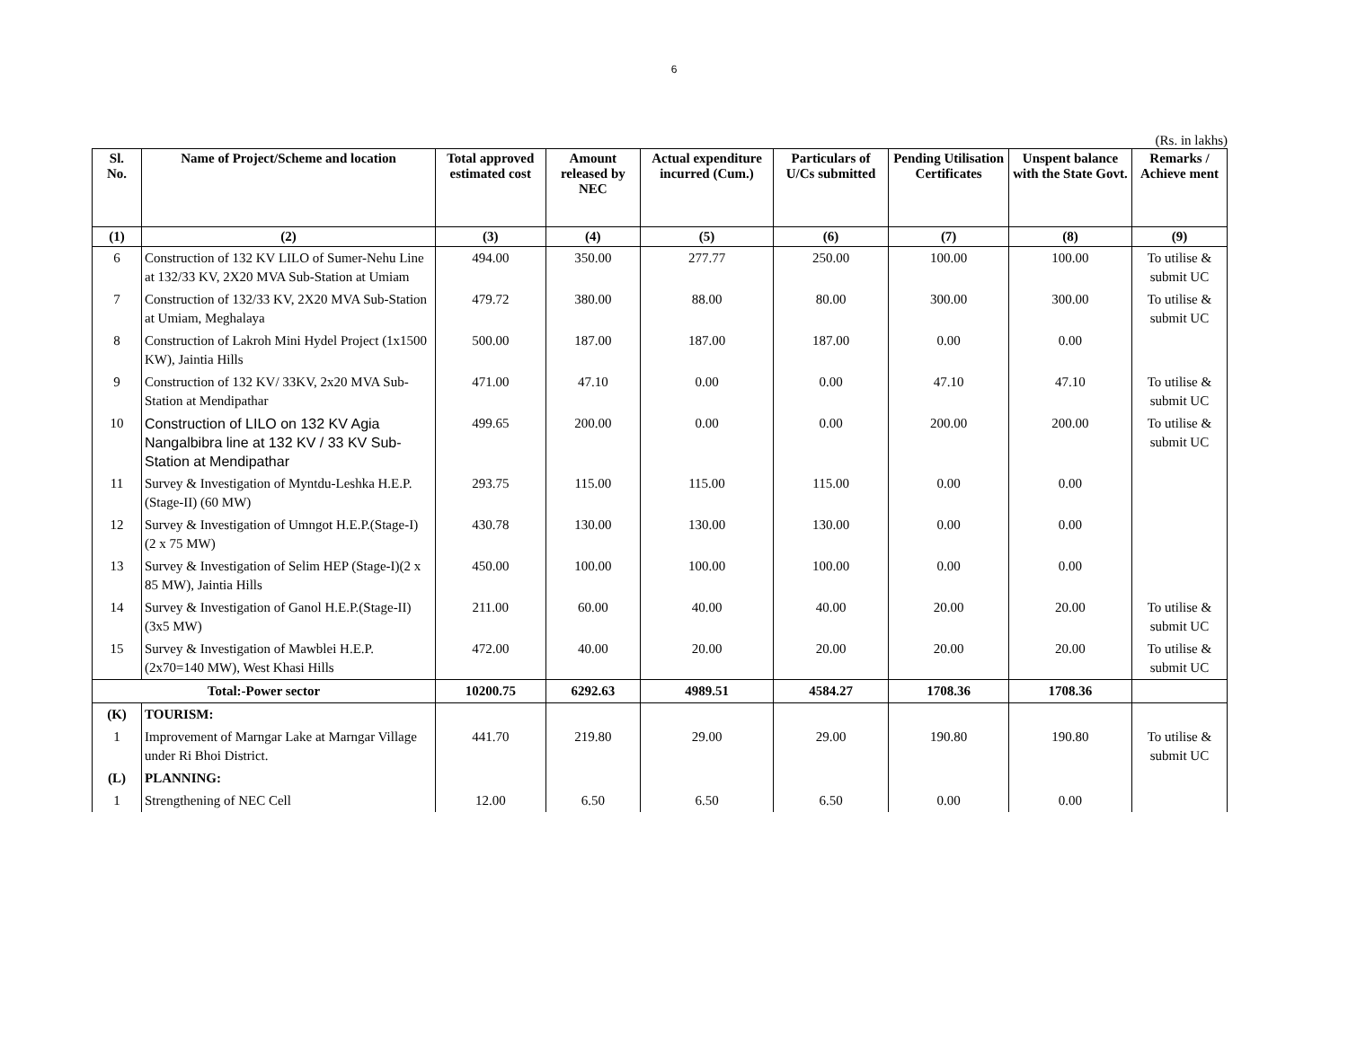6
(Rs. in lakhs)
| Sl. No. | Name of Project/Scheme and location | Total approved estimated cost | Amount released by NEC | Actual expenditure incurred (Cum.) | Particulars of U/Cs submitted | Pending Utilisation Certificates | Unspent balance with the State Govt. | Remarks / Achieve ment |
| --- | --- | --- | --- | --- | --- | --- | --- | --- |
| (1) | (2) | (3) | (4) | (5) | (6) | (7) | (8) | (9) |
| 6 | Construction of 132 KV LILO of Sumer-Nehu Line at 132/33 KV, 2X20 MVA Sub-Station at Umiam | 494.00 | 350.00 | 277.77 | 250.00 | 100.00 | 100.00 | To utilise & submit UC |
| 7 | Construction of 132/33 KV, 2X20 MVA Sub-Station at Umiam, Meghalaya | 479.72 | 380.00 | 88.00 | 80.00 | 300.00 | 300.00 | To utilise & submit UC |
| 8 | Construction of Lakroh Mini Hydel Project (1x1500 KW), Jaintia Hills | 500.00 | 187.00 | 187.00 | 187.00 | 0.00 | 0.00 | |
| 9 | Construction of 132 KV/ 33KV, 2x20 MVA Sub-Station at Mendipathar | 471.00 | 47.10 | 0.00 | 0.00 | 47.10 | 47.10 | To utilise & submit UC |
| 10 | Construction of LILO on 132 KV Agia Nangalbibra line at 132 KV / 33 KV Sub-Station at Mendipathar | 499.65 | 200.00 | 0.00 | 0.00 | 200.00 | 200.00 | To utilise & submit UC |
| 11 | Survey & Investigation of Myntdu-Leshka H.E.P.(Stage-II) (60 MW) | 293.75 | 115.00 | 115.00 | 115.00 | 0.00 | 0.00 | |
| 12 | Survey & Investigation of Umngot H.E.P.(Stage-I) (2 x 75 MW) | 430.78 | 130.00 | 130.00 | 130.00 | 0.00 | 0.00 | |
| 13 | Survey & Investigation of Selim HEP (Stage-I)(2 x 85 MW), Jaintia Hills | 450.00 | 100.00 | 100.00 | 100.00 | 0.00 | 0.00 | |
| 14 | Survey & Investigation of Ganol H.E.P.(Stage-II)(3x5 MW) | 211.00 | 60.00 | 40.00 | 40.00 | 20.00 | 20.00 | To utilise & submit UC |
| 15 | Survey & Investigation of Mawblei H.E.P.(2x70=140 MW), West Khasi Hills | 472.00 | 40.00 | 20.00 | 20.00 | 20.00 | 20.00 | To utilise & submit UC |
| Total:-Power sector | | 10200.75 | 6292.63 | 4989.51 | 4584.27 | 1708.36 | 1708.36 | |
| (K) | TOURISM: | | | | | | | |
| 1 | Improvement of Marngar Lake at Marngar Village under Ri Bhoi District. | 441.70 | 219.80 | 29.00 | 29.00 | 190.80 | 190.80 | To utilise & submit UC |
| (L) | PLANNING: | | | | | | | |
| 1 | Strengthening of NEC Cell | 12.00 | 6.50 | 6.50 | 6.50 | 0.00 | 0.00 | |